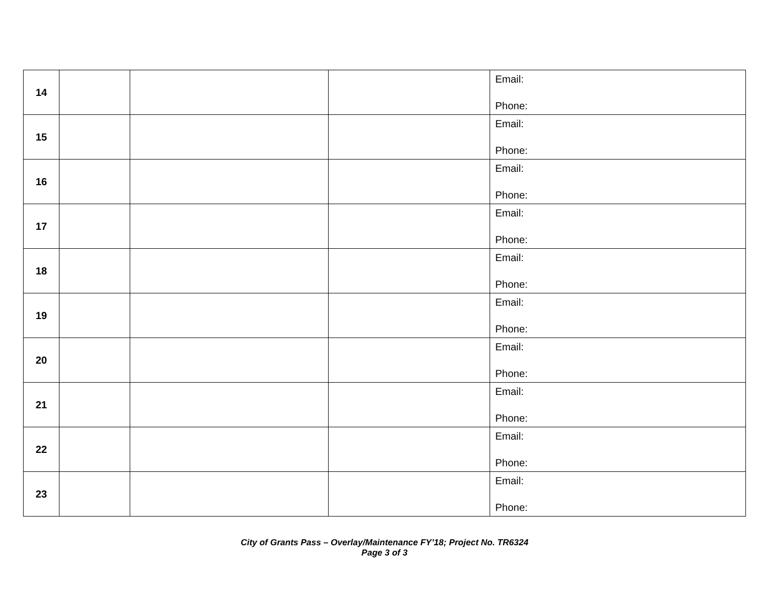| 14 | | | | Email: Phone: |
| 15 | | | | Email: Phone: |
| 16 | | | | Email: Phone: |
| 17 | | | | Email: Phone: |
| 18 | | | | Email: Phone: |
| 19 | | | | Email: Phone: |
| 20 | | | | Email: Phone: |
| 21 | | | | Email: Phone: |
| 22 | | | | Email: Phone: |
| 23 | | | | Email: Phone: |
City of Grants Pass – Overlay/Maintenance FY’18; Project No. TR6324
Page 3 of 3